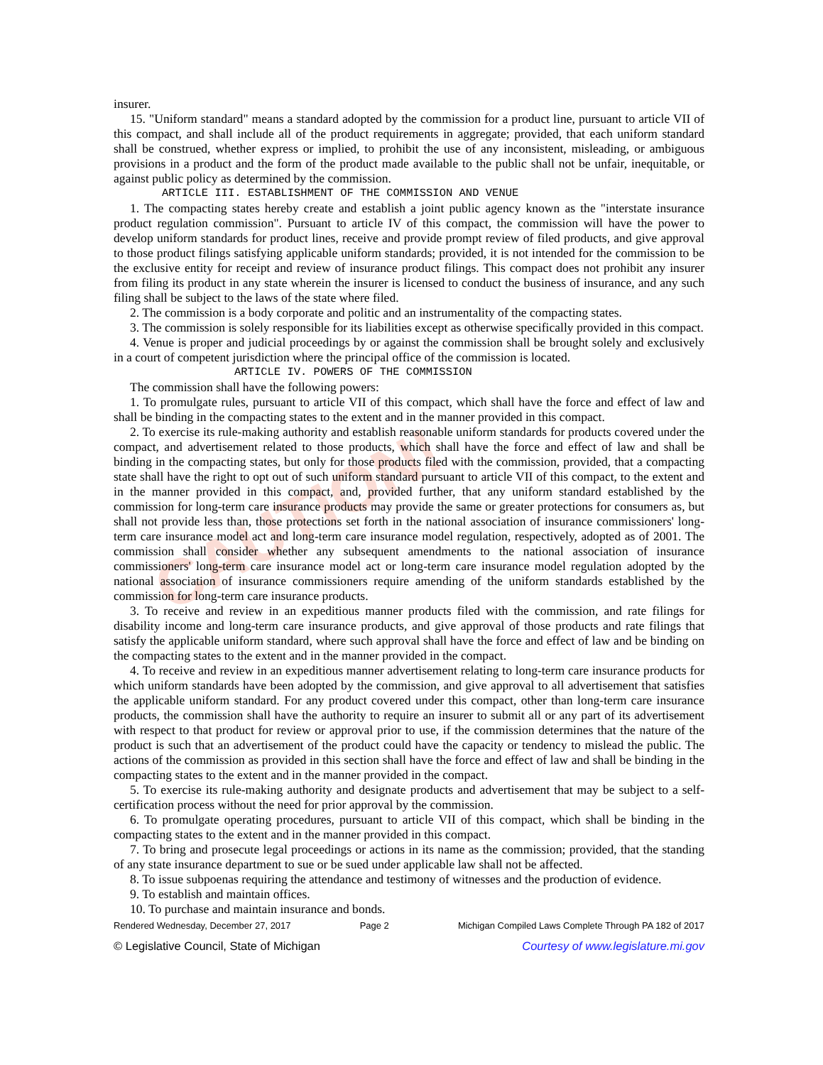CAUTION!
insurer.
15. "Uniform standard" means a standard adopted by the commission for a product line, pursuant to article VII of this compact, and shall include all of the product requirements in aggregate; provided, that each uniform standard shall be construed, whether express or implied, to prohibit the use of any inconsistent, misleading, or ambiguous provisions in a product and the form of the product made available to the public shall not be unfair, inequitable, or against public policy as determined by the commission.
ARTICLE III. ESTABLISHMENT OF THE COMMISSION AND VENUE
1. The compacting states hereby create and establish a joint public agency known as the "interstate insurance product regulation commission". Pursuant to article IV of this compact, the commission will have the power to develop uniform standards for product lines, receive and provide prompt review of filed products, and give approval to those product filings satisfying applicable uniform standards; provided, it is not intended for the commission to be the exclusive entity for receipt and review of insurance product filings. This compact does not prohibit any insurer from filing its product in any state wherein the insurer is licensed to conduct the business of insurance, and any such filing shall be subject to the laws of the state where filed.
2. The commission is a body corporate and politic and an instrumentality of the compacting states.
3. The commission is solely responsible for its liabilities except as otherwise specifically provided in this compact.
4. Venue is proper and judicial proceedings by or against the commission shall be brought solely and exclusively in a court of competent jurisdiction where the principal office of the commission is located.
ARTICLE IV. POWERS OF THE COMMISSION
The commission shall have the following powers:
1. To promulgate rules, pursuant to article VII of this compact, which shall have the force and effect of law and shall be binding in the compacting states to the extent and in the manner provided in this compact.
2. To exercise its rule-making authority and establish reasonable uniform standards for products covered under the compact, and advertisement related to those products, which shall have the force and effect of law and shall be binding in the compacting states, but only for those products filed with the commission, provided, that a compacting state shall have the right to opt out of such uniform standard pursuant to article VII of this compact, to the extent and in the manner provided in this compact, and, provided further, that any uniform standard established by the commission for long-term care insurance products may provide the same or greater protections for consumers as, but shall not provide less than, those protections set forth in the national association of insurance commissioners' long-term care insurance model act and long-term care insurance model regulation, respectively, adopted as of 2001. The commission shall consider whether any subsequent amendments to the national association of insurance commissioners' long-term care insurance model act or long-term care insurance model regulation adopted by the national association of insurance commissioners require amending of the uniform standards established by the commission for long-term care insurance products.
3. To receive and review in an expeditious manner products filed with the commission, and rate filings for disability income and long-term care insurance products, and give approval of those products and rate filings that satisfy the applicable uniform standard, where such approval shall have the force and effect of law and be binding on the compacting states to the extent and in the manner provided in the compact.
4. To receive and review in an expeditious manner advertisement relating to long-term care insurance products for which uniform standards have been adopted by the commission, and give approval to all advertisement that satisfies the applicable uniform standard. For any product covered under this compact, other than long-term care insurance products, the commission shall have the authority to require an insurer to submit all or any part of its advertisement with respect to that product for review or approval prior to use, if the commission determines that the nature of the product is such that an advertisement of the product could have the capacity or tendency to mislead the public. The actions of the commission as provided in this section shall have the force and effect of law and shall be binding in the compacting states to the extent and in the manner provided in the compact.
5. To exercise its rule-making authority and designate products and advertisement that may be subject to a self-certification process without the need for prior approval by the commission.
6. To promulgate operating procedures, pursuant to article VII of this compact, which shall be binding in the compacting states to the extent and in the manner provided in this compact.
7. To bring and prosecute legal proceedings or actions in its name as the commission; provided, that the standing of any state insurance department to sue or be sued under applicable law shall not be affected.
8. To issue subpoenas requiring the attendance and testimony of witnesses and the production of evidence.
9. To establish and maintain offices.
10. To purchase and maintain insurance and bonds.
Rendered Wednesday, December 27, 2017 Page 2 Michigan Compiled Laws Complete Through PA 182 of 2017
© Legislative Council, State of Michigan Courtesy of www.legislature.mi.gov